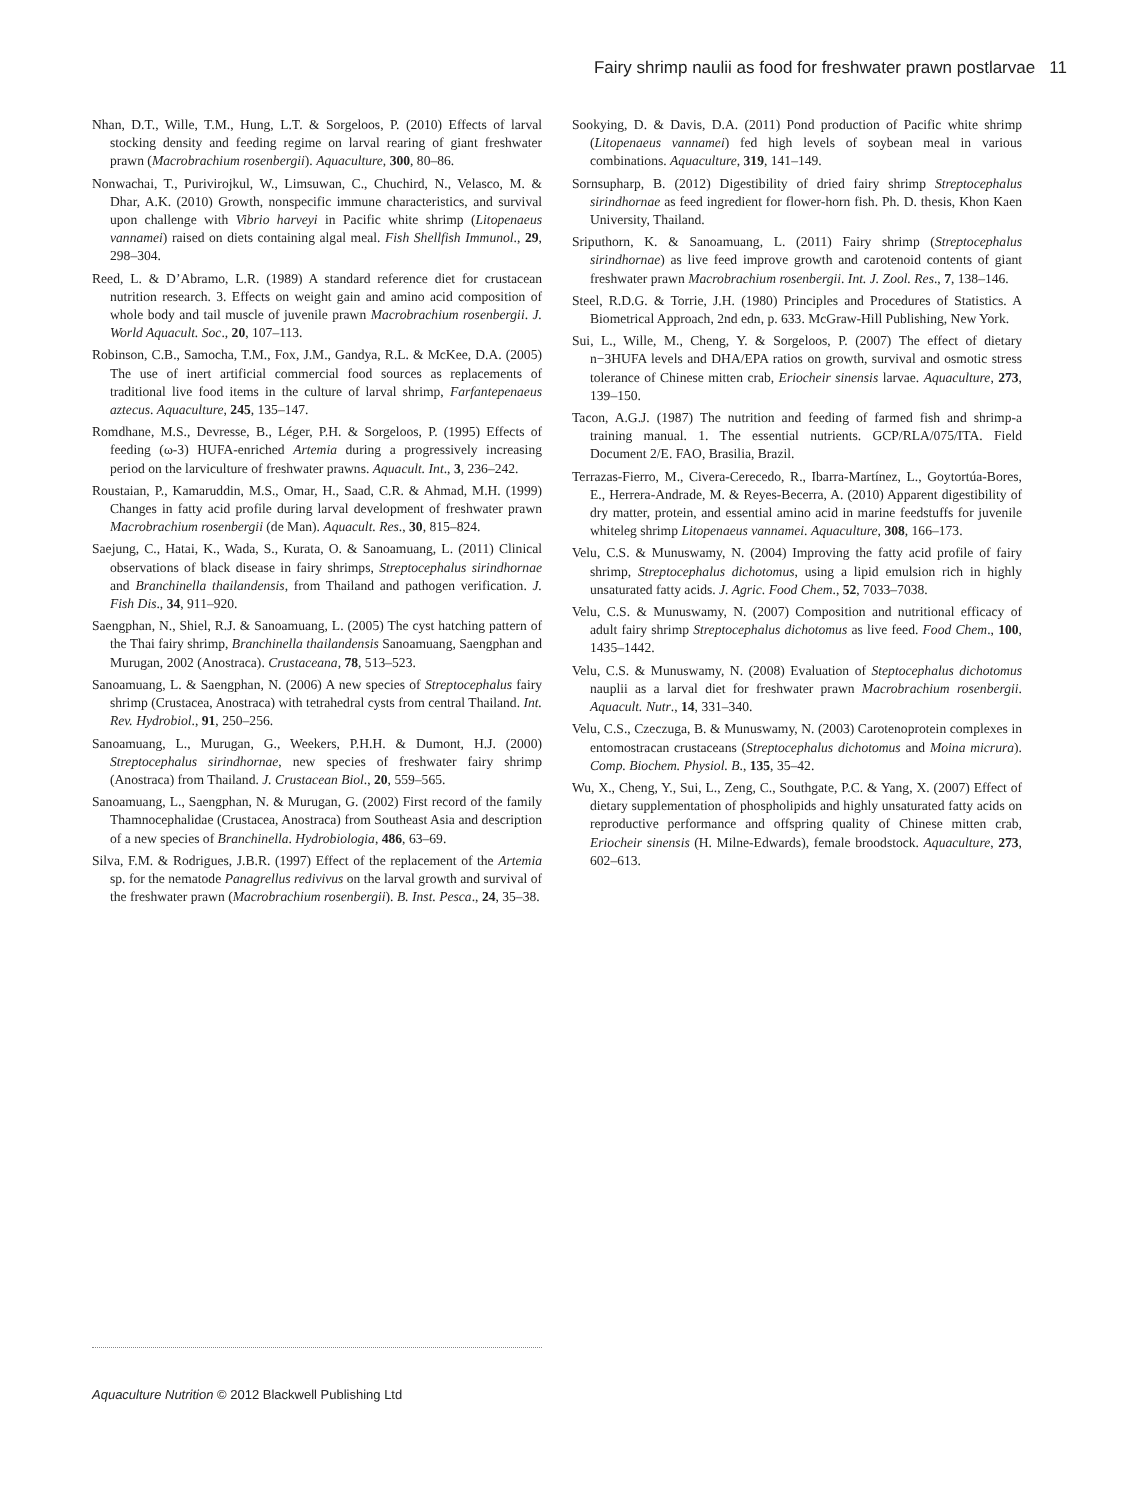Fairy shrimp naulii as food for freshwater prawn postlarvae 11
Nhan, D.T., Wille, T.M., Hung, L.T. & Sorgeloos, P. (2010) Effects of larval stocking density and feeding regime on larval rearing of giant freshwater prawn (Macrobrachium rosenbergii). Aquaculture, 300, 80–86.
Nonwachai, T., Purivirojkul, W., Limsuwan, C., Chuchird, N., Velasco, M. & Dhar, A.K. (2010) Growth, nonspecific immune characteristics, and survival upon challenge with Vibrio harveyi in Pacific white shrimp (Litopenaeus vannamei) raised on diets containing algal meal. Fish Shellfish Immunol., 29, 298–304.
Reed, L. & D’Abramo, L.R. (1989) A standard reference diet for crustacean nutrition research. 3. Effects on weight gain and amino acid composition of whole body and tail muscle of juvenile prawn Macrobrachium rosenbergii. J. World Aquacult. Soc., 20, 107–113.
Robinson, C.B., Samocha, T.M., Fox, J.M., Gandya, R.L. & McKee, D.A. (2005) The use of inert artificial commercial food sources as replacements of traditional live food items in the culture of larval shrimp, Farfantepenaeus aztecus. Aquaculture, 245, 135–147.
Romdhane, M.S., Devresse, B., Léger, P.H. & Sorgeloos, P. (1995) Effects of feeding (ω-3) HUFA-enriched Artemia during a progressively increasing period on the larviculture of freshwater prawns. Aquacult. Int., 3, 236–242.
Roustaian, P., Kamaruddin, M.S., Omar, H., Saad, C.R. & Ahmad, M.H. (1999) Changes in fatty acid profile during larval development of freshwater prawn Macrobrachium rosenbergii (de Man). Aquacult. Res., 30, 815–824.
Saejung, C., Hatai, K., Wada, S., Kurata, O. & Sanoamuang, L. (2011) Clinical observations of black disease in fairy shrimps, Streptocephalus sirindhornae and Branchinella thailandensis, from Thailand and pathogen verification. J. Fish Dis., 34, 911–920.
Saengphan, N., Shiel, R.J. & Sanoamuang, L. (2005) The cyst hatching pattern of the Thai fairy shrimp, Branchinella thailandensis Sanoamuang, Saengphan and Murugan, 2002 (Anostraca). Crustaceana, 78, 513–523.
Sanoamuang, L. & Saengphan, N. (2006) A new species of Streptocephalus fairy shrimp (Crustacea, Anostraca) with tetrahedral cysts from central Thailand. Int. Rev. Hydrobiol., 91, 250–256.
Sanoamuang, L., Murugan, G., Weekers, P.H.H. & Dumont, H.J. (2000) Streptocephalus sirindhornae, new species of freshwater fairy shrimp (Anostraca) from Thailand. J. Crustacean Biol., 20, 559–565.
Sanoamuang, L., Saengphan, N. & Murugan, G. (2002) First record of the family Thamnocephalidae (Crustacea, Anostraca) from Southeast Asia and description of a new species of Branchinella. Hydrobiologia, 486, 63–69.
Silva, F.M. & Rodrigues, J.B.R. (1997) Effect of the replacement of the Artemia sp. for the nematode Panagrellus redivivus on the larval growth and survival of the freshwater prawn (Macrobrachium rosenbergii). B. Inst. Pesca., 24, 35–38.
Sookying, D. & Davis, D.A. (2011) Pond production of Pacific white shrimp (Litopenaeus vannamei) fed high levels of soybean meal in various combinations. Aquaculture, 319, 141–149.
Sornsupharp, B. (2012) Digestibility of dried fairy shrimp Streptocephalus sirindhornae as feed ingredient for flower-horn fish. Ph. D. thesis, Khon Kaen University, Thailand.
Sriputhorn, K. & Sanoamuang, L. (2011) Fairy shrimp (Streptocephalus sirindhornae) as live feed improve growth and carotenoid contents of giant freshwater prawn Macrobrachium rosenbergii. Int. J. Zool. Res., 7, 138–146.
Steel, R.D.G. & Torrie, J.H. (1980) Principles and Procedures of Statistics. A Biometrical Approach, 2nd edn, p. 633. McGraw-Hill Publishing, New York.
Sui, L., Wille, M., Cheng, Y. & Sorgeloos, P. (2007) The effect of dietary n−3HUFA levels and DHA/EPA ratios on growth, survival and osmotic stress tolerance of Chinese mitten crab, Eriocheir sinensis larvae. Aquaculture, 273, 139–150.
Tacon, A.G.J. (1987) The nutrition and feeding of farmed fish and shrimp-a training manual. 1. The essential nutrients. GCP/RLA/075/ITA. Field Document 2/E. FAO, Brasilia, Brazil.
Terrazas-Fierro, M., Civera-Cerecedo, R., Ibarra-Martínez, L., Goytortúa-Bores, E., Herrera-Andrade, M. & Reyes-Becerra, A. (2010) Apparent digestibility of dry matter, protein, and essential amino acid in marine feedstuffs for juvenile whiteleg shrimp Litopenaeus vannamei. Aquaculture, 308, 166–173.
Velu, C.S. & Munuswamy, N. (2004) Improving the fatty acid profile of fairy shrimp, Streptocephalus dichotomus, using a lipid emulsion rich in highly unsaturated fatty acids. J. Agric. Food Chem., 52, 7033–7038.
Velu, C.S. & Munuswamy, N. (2007) Composition and nutritional efficacy of adult fairy shrimp Streptocephalus dichotomus as live feed. Food Chem., 100, 1435–1442.
Velu, C.S. & Munuswamy, N. (2008) Evaluation of Steptocephalus dichotomus nauplii as a larval diet for freshwater prawn Macrobrachium rosenbergii. Aquacult. Nutr., 14, 331–340.
Velu, C.S., Czeczuga, B. & Munuswamy, N. (2003) Carotenoprotein complexes in entomostracan crustaceans (Streptocephalus dichotomus and Moina micrura). Comp. Biochem. Physiol. B., 135, 35–42.
Wu, X., Cheng, Y., Sui, L., Zeng, C., Southgate, P.C. & Yang, X. (2007) Effect of dietary supplementation of phospholipids and highly unsaturated fatty acids on reproductive performance and offspring quality of Chinese mitten crab, Eriocheir sinensis (H. Milne-Edwards), female broodstock. Aquaculture, 273, 602–613.
Aquaculture Nutrition © 2012 Blackwell Publishing Ltd